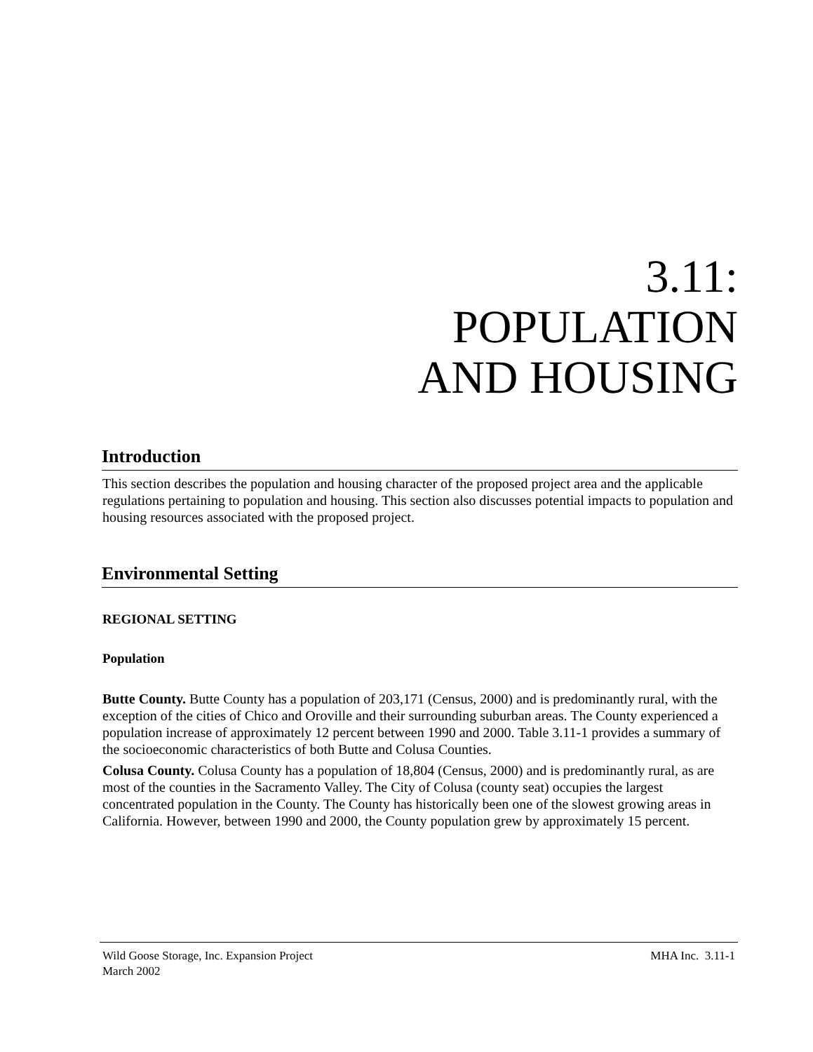3.11:
POPULATION
AND HOUSING
Introduction
This section describes the population and housing character of the proposed project area and the applicable regulations pertaining to population and housing. This section also discusses potential impacts to population and housing resources associated with the proposed project.
Environmental Setting
REGIONAL SETTING
Population
Butte County. Butte County has a population of 203,171 (Census, 2000) and is predominantly rural, with the exception of the cities of Chico and Oroville and their surrounding suburban areas. The County experienced a population increase of approximately 12 percent between 1990 and 2000. Table 3.11-1 provides a summary of the socioeconomic characteristics of both Butte and Colusa Counties.
Colusa County. Colusa County has a population of 18,804 (Census, 2000) and is predominantly rural, as are most of the counties in the Sacramento Valley. The City of Colusa (county seat) occupies the largest concentrated population in the County. The County has historically been one of the slowest growing areas in California. However, between 1990 and 2000, the County population grew by approximately 15 percent.
Wild Goose Storage, Inc. Expansion Project
March 2002
MHA Inc. 3.11-1